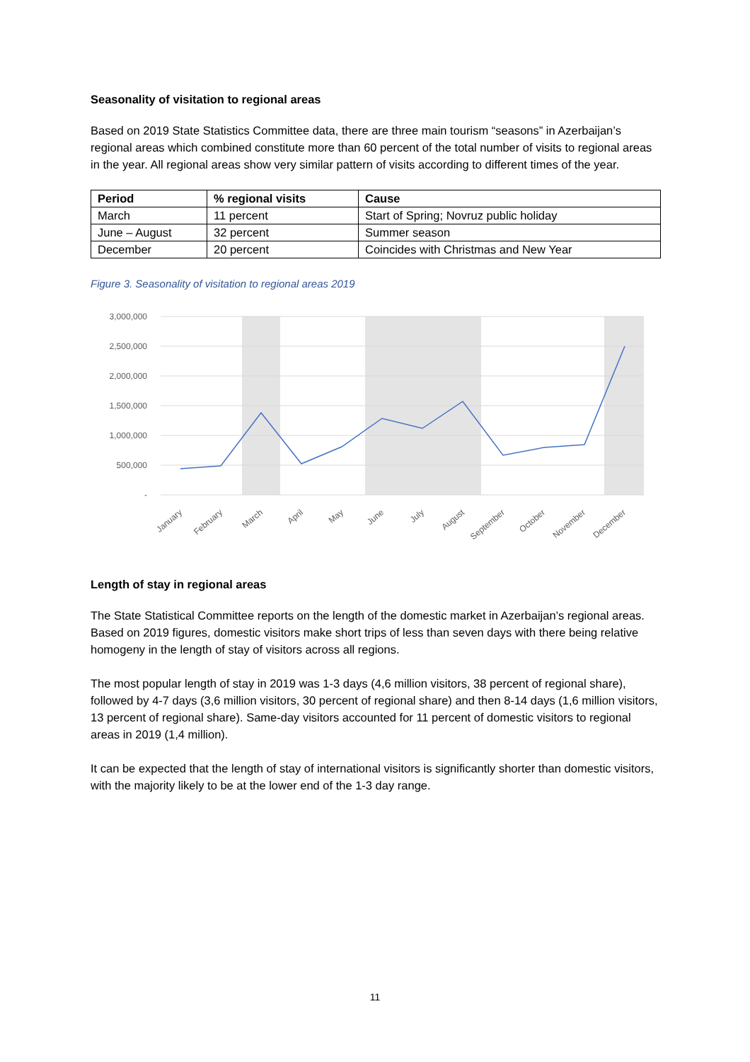Seasonality of visitation to regional areas
Based on 2019 State Statistics Committee data, there are three main tourism “seasons” in Azerbaijan’s regional areas which combined constitute more than 60 percent of the total number of visits to regional areas in the year. All regional areas show very similar pattern of visits according to different times of the year.
| Period | % regional visits | Cause |
| --- | --- | --- |
| March | 11 percent | Start of Spring; Novruz public holiday |
| June – August | 32 percent | Summer season |
| December | 20 percent | Coincides with Christmas and New Year |
Figure 3. Seasonality of visitation to regional areas 2019
3,000,000
2,500,000
2,000,000
1,500,000
1,000,000
500,000
-
January
February
March
April
May
June
July
August
September
October
November
December
Length of stay in regional areas
The State Statistical Committee reports on the length of the domestic market in Azerbaijan’s regional areas. Based on 2019 figures, domestic visitors make short trips of less than seven days with there being relative homogeny in the length of stay of visitors across all regions.
The most popular length of stay in 2019 was 1-3 days (4,6 million visitors, 38 percent of regional share), followed by 4-7 days (3,6 million visitors, 30 percent of regional share) and then 8-14 days (1,6 million visitors, 13 percent of regional share). Same-day visitors accounted for 11 percent of domestic visitors to regional areas in 2019 (1,4 million).
It can be expected that the length of stay of international visitors is significantly shorter than domestic visitors, with the majority likely to be at the lower end of the 1-3 day range.
11